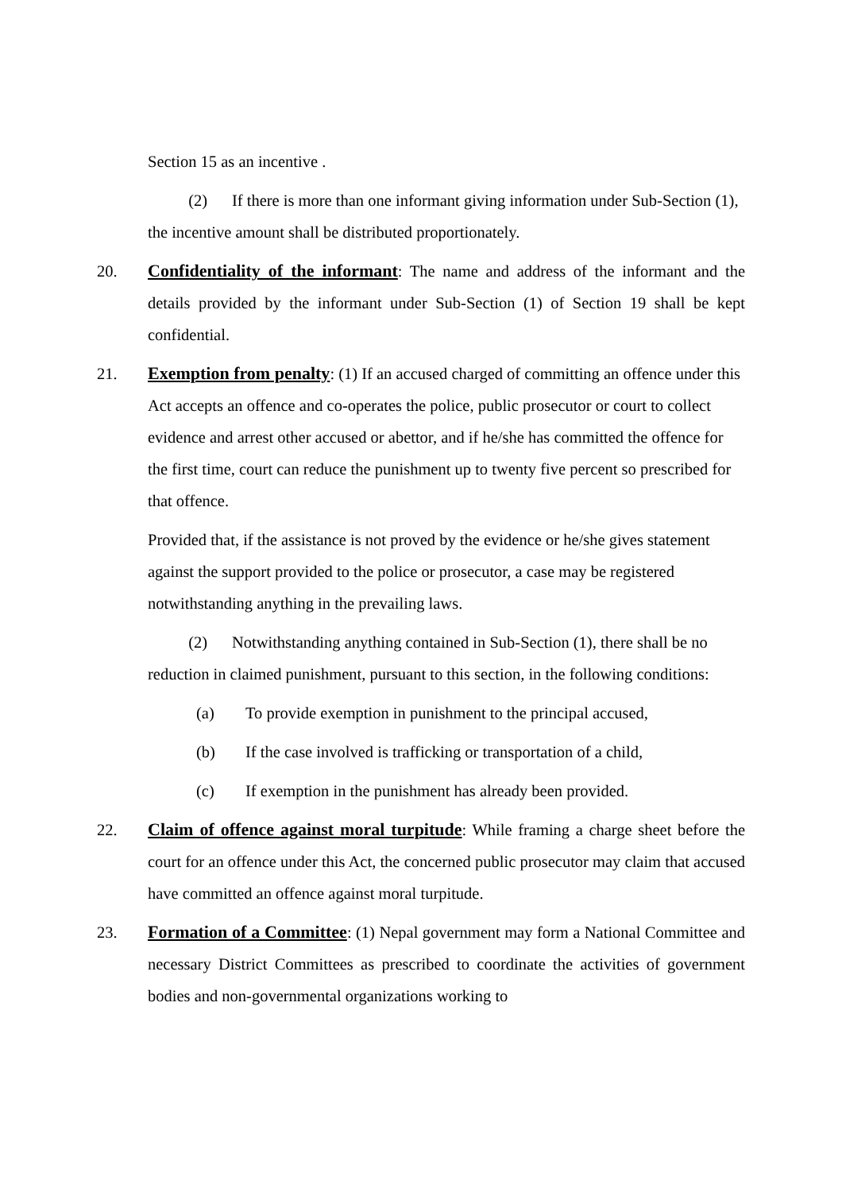Section 15 as an incentive .
(2) If there is more than one informant giving information under Sub-Section (1), the incentive amount shall be distributed proportionately.
20. Confidentiality of the informant: The name and address of the informant and the details provided by the informant under Sub-Section (1) of Section 19 shall be kept confidential.
21. Exemption from penalty: (1) If an accused charged of committing an offence under this Act accepts an offence and co-operates the police, public prosecutor or court to collect evidence and arrest other accused or abettor, and if he/she has committed the offence for the first time, court can reduce the punishment up to twenty five percent so prescribed for that offence.
Provided that, if the assistance is not proved by the evidence or he/she gives statement against the support provided to the police or prosecutor, a case may be registered notwithstanding anything in the prevailing laws.
(2) Notwithstanding anything contained in Sub-Section (1), there shall be no reduction in claimed punishment, pursuant to this section, in the following conditions:
(a) To provide exemption in punishment to the principal accused,
(b) If the case involved is trafficking or transportation of a child,
(c) If exemption in the punishment has already been provided.
22. Claim of offence against moral turpitude: While framing a charge sheet before the court for an offence under this Act, the concerned public prosecutor may claim that accused have committed an offence against moral turpitude.
23. Formation of a Committee: (1) Nepal government may form a National Committee and necessary District Committees as prescribed to coordinate the activities of government bodies and non-governmental organizations working to